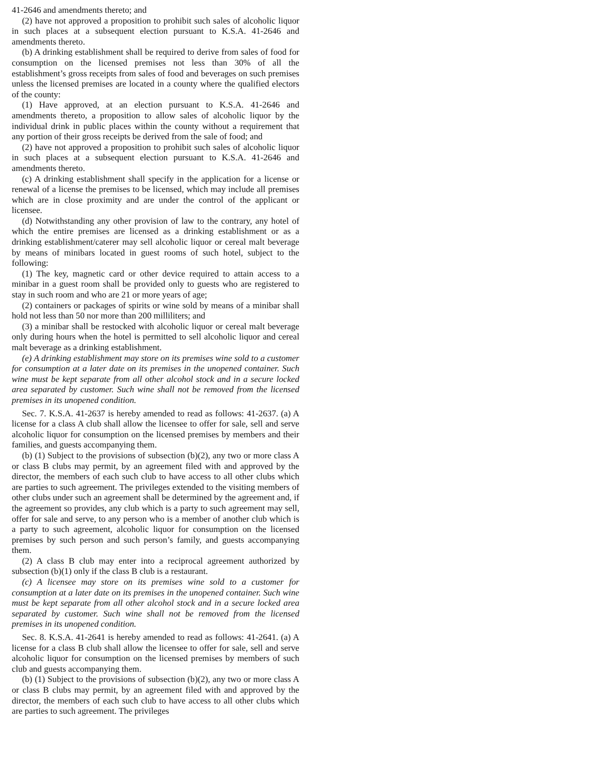41-2646 and amendments thereto; and
(2) have not approved a proposition to prohibit such sales of alcoholic liquor in such places at a subsequent election pursuant to K.S.A. 41-2646 and amendments thereto.
(b) A drinking establishment shall be required to derive from sales of food for consumption on the licensed premises not less than 30% of all the establishment’s gross receipts from sales of food and beverages on such premises unless the licensed premises are located in a county where the qualified electors of the county:
(1) Have approved, at an election pursuant to K.S.A. 41-2646 and amendments thereto, a proposition to allow sales of alcoholic liquor by the individual drink in public places within the county without a requirement that any portion of their gross receipts be derived from the sale of food; and
(2) have not approved a proposition to prohibit such sales of alcoholic liquor in such places at a subsequent election pursuant to K.S.A. 41-2646 and amendments thereto.
(c) A drinking establishment shall specify in the application for a license or renewal of a license the premises to be licensed, which may include all premises which are in close proximity and are under the control of the applicant or licensee.
(d) Notwithstanding any other provision of law to the contrary, any hotel of which the entire premises are licensed as a drinking establishment or as a drinking establishment/caterer may sell alcoholic liquor or cereal malt beverage by means of minibars located in guest rooms of such hotel, subject to the following:
(1) The key, magnetic card or other device required to attain access to a minibar in a guest room shall be provided only to guests who are registered to stay in such room and who are 21 or more years of age;
(2) containers or packages of spirits or wine sold by means of a minibar shall hold not less than 50 nor more than 200 milliliters; and
(3) a minibar shall be restocked with alcoholic liquor or cereal malt beverage only during hours when the hotel is permitted to sell alcoholic liquor and cereal malt beverage as a drinking establishment.
(e) A drinking establishment may store on its premises wine sold to a customer for consumption at a later date on its premises in the unopened container. Such wine must be kept separate from all other alcohol stock and in a secure locked area separated by customer. Such wine shall not be removed from the licensed premises in its unopened condition.
Sec. 7. K.S.A. 41-2637 is hereby amended to read as follows: 41-2637. (a) A license for a class A club shall allow the licensee to offer for sale, sell and serve alcoholic liquor for consumption on the licensed premises by members and their families, and guests accompanying them.
(b) (1) Subject to the provisions of subsection (b)(2), any two or more class A or class B clubs may permit, by an agreement filed with and approved by the director, the members of each such club to have access to all other clubs which are parties to such agreement. The privileges extended to the visiting members of other clubs under such an agreement shall be determined by the agreement and, if the agreement so provides, any club which is a party to such agreement may sell, offer for sale and serve, to any person who is a member of another club which is a party to such agreement, alcoholic liquor for consumption on the licensed premises by such person and such person’s family, and guests accompanying them.
(2) A class B club may enter into a reciprocal agreement authorized by subsection (b)(1) only if the class B club is a restaurant.
(c) A licensee may store on its premises wine sold to a customer for consumption at a later date on its premises in the unopened container. Such wine must be kept separate from all other alcohol stock and in a secure locked area separated by customer. Such wine shall not be removed from the licensed premises in its unopened condition.
Sec. 8. K.S.A. 41-2641 is hereby amended to read as follows: 41-2641. (a) A license for a class B club shall allow the licensee to offer for sale, sell and serve alcoholic liquor for consumption on the licensed premises by members of such club and guests accompanying them.
(b) (1) Subject to the provisions of subsection (b)(2), any two or more class A or class B clubs may permit, by an agreement filed with and approved by the director, the members of each such club to have access to all other clubs which are parties to such agreement. The privileges